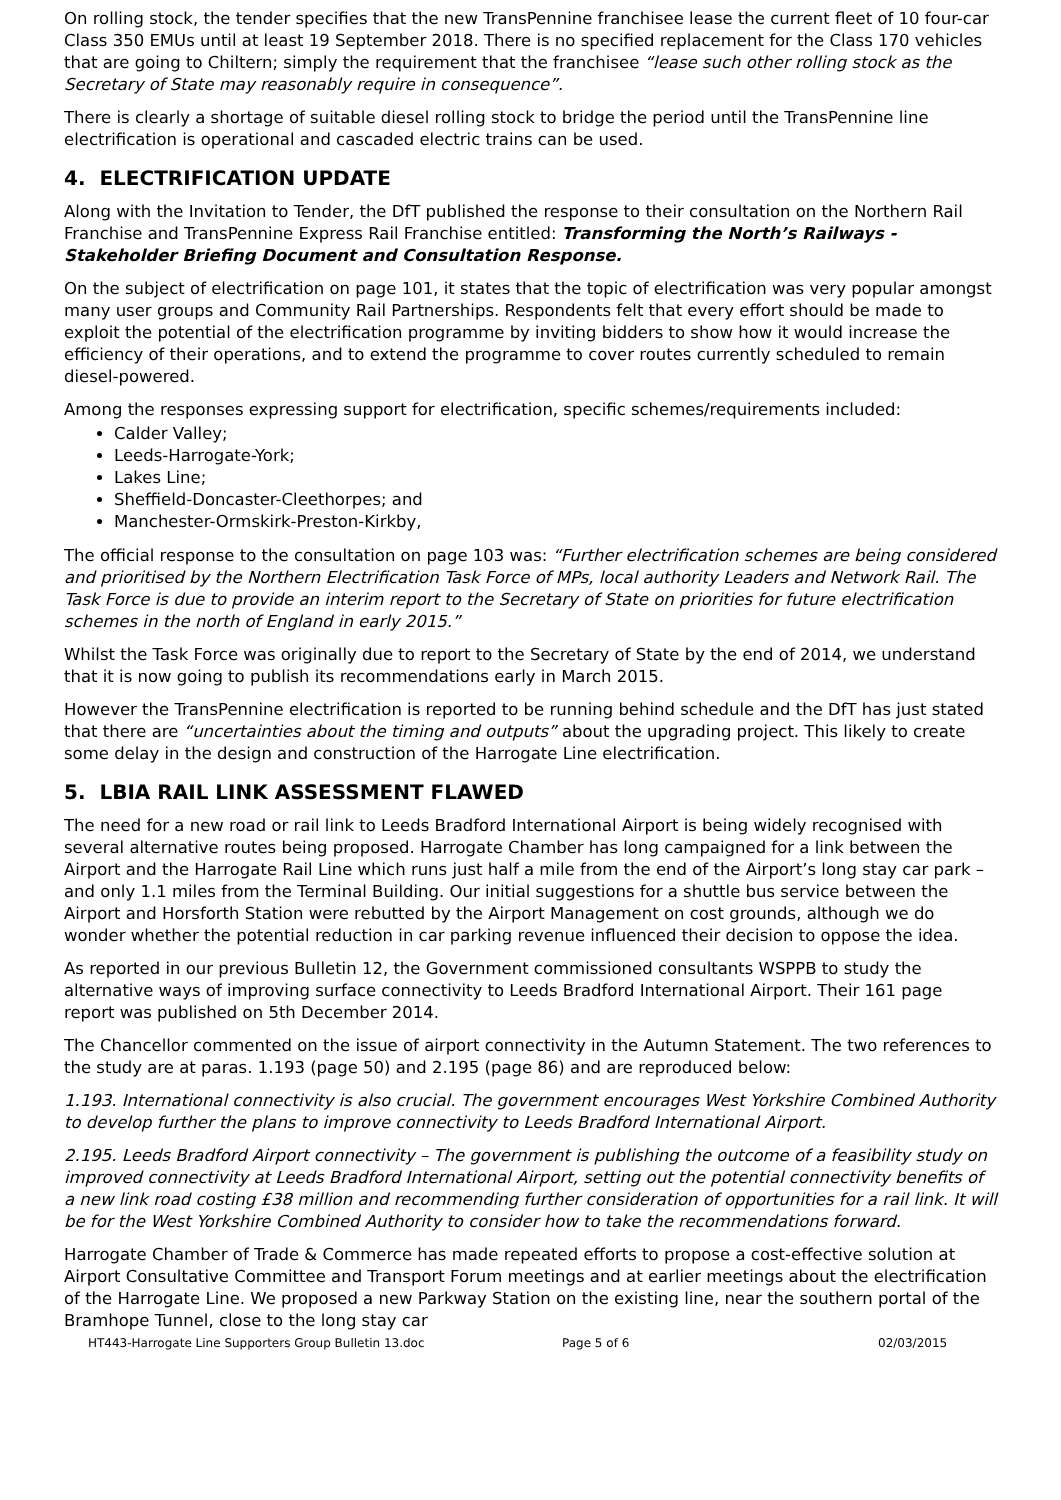On rolling stock, the tender specifies that the new TransPennine franchisee lease the current fleet of 10 four-car Class 350 EMUs until at least 19 September 2018. There is no specified replacement for the Class 170 vehicles that are going to Chiltern; simply the requirement that the franchisee “lease such other rolling stock as the Secretary of State may reasonably require in consequence”.
There is clearly a shortage of suitable diesel rolling stock to bridge the period until the TransPennine line electrification is operational and cascaded electric trains can be used.
4. ELECTRIFICATION UPDATE
Along with the Invitation to Tender, the DfT published the response to their consultation on the Northern Rail Franchise and TransPennine Express Rail Franchise entitled: Transforming the North’s Railways - Stakeholder Briefing Document and Consultation Response.
On the subject of electrification on page 101, it states that the topic of electrification was very popular amongst many user groups and Community Rail Partnerships. Respondents felt that every effort should be made to exploit the potential of the electrification programme by inviting bidders to show how it would increase the efficiency of their operations, and to extend the programme to cover routes currently scheduled to remain diesel-powered.
Among the responses expressing support for electrification, specific schemes/requirements included:
Calder Valley;
Leeds-Harrogate-York;
Lakes Line;
Sheffield-Doncaster-Cleethorpes; and
Manchester-Ormskirk-Preston-Kirkby,
The official response to the consultation on page 103 was: “Further electrification schemes are being considered and prioritised by the Northern Electrification Task Force of MPs, local authority Leaders and Network Rail. The Task Force is due to provide an interim report to the Secretary of State on priorities for future electrification schemes in the north of England in early 2015.”
Whilst the Task Force was originally due to report to the Secretary of State by the end of 2014, we understand that it is now going to publish its recommendations early in March 2015.
However the TransPennine electrification is reported to be running behind schedule and the DfT has just stated that there are “uncertainties about the timing and outputs” about the upgrading project. This likely to create some delay in the design and construction of the Harrogate Line electrification.
5. LBIA RAIL LINK ASSESSMENT FLAWED
The need for a new road or rail link to Leeds Bradford International Airport is being widely recognised with several alternative routes being proposed. Harrogate Chamber has long campaigned for a link between the Airport and the Harrogate Rail Line which runs just half a mile from the end of the Airport’s long stay car park – and only 1.1 miles from the Terminal Building. Our initial suggestions for a shuttle bus service between the Airport and Horsforth Station were rebutted by the Airport Management on cost grounds, although we do wonder whether the potential reduction in car parking revenue influenced their decision to oppose the idea.
As reported in our previous Bulletin 12, the Government commissioned consultants WSPPB to study the alternative ways of improving surface connectivity to Leeds Bradford International Airport. Their 161 page report was published on 5th December 2014.
The Chancellor commented on the issue of airport connectivity in the Autumn Statement. The two references to the study are at paras. 1.193 (page 50) and 2.195 (page 86) and are reproduced below:
1.193. International connectivity is also crucial. The government encourages West Yorkshire Combined Authority to develop further the plans to improve connectivity to Leeds Bradford International Airport.
2.195. Leeds Bradford Airport connectivity – The government is publishing the outcome of a feasibility study on improved connectivity at Leeds Bradford International Airport, setting out the potential connectivity benefits of a new link road costing £38 million and recommending further consideration of opportunities for a rail link. It will be for the West Yorkshire Combined Authority to consider how to take the recommendations forward.
Harrogate Chamber of Trade & Commerce has made repeated efforts to propose a cost-effective solution at Airport Consultative Committee and Transport Forum meetings and at earlier meetings about the electrification of the Harrogate Line. We proposed a new Parkway Station on the existing line, near the southern portal of the Bramhope Tunnel, close to the long stay car
HT443-Harrogate Line Supporters Group Bulletin 13.doc Page 5 of 6 02/03/2015